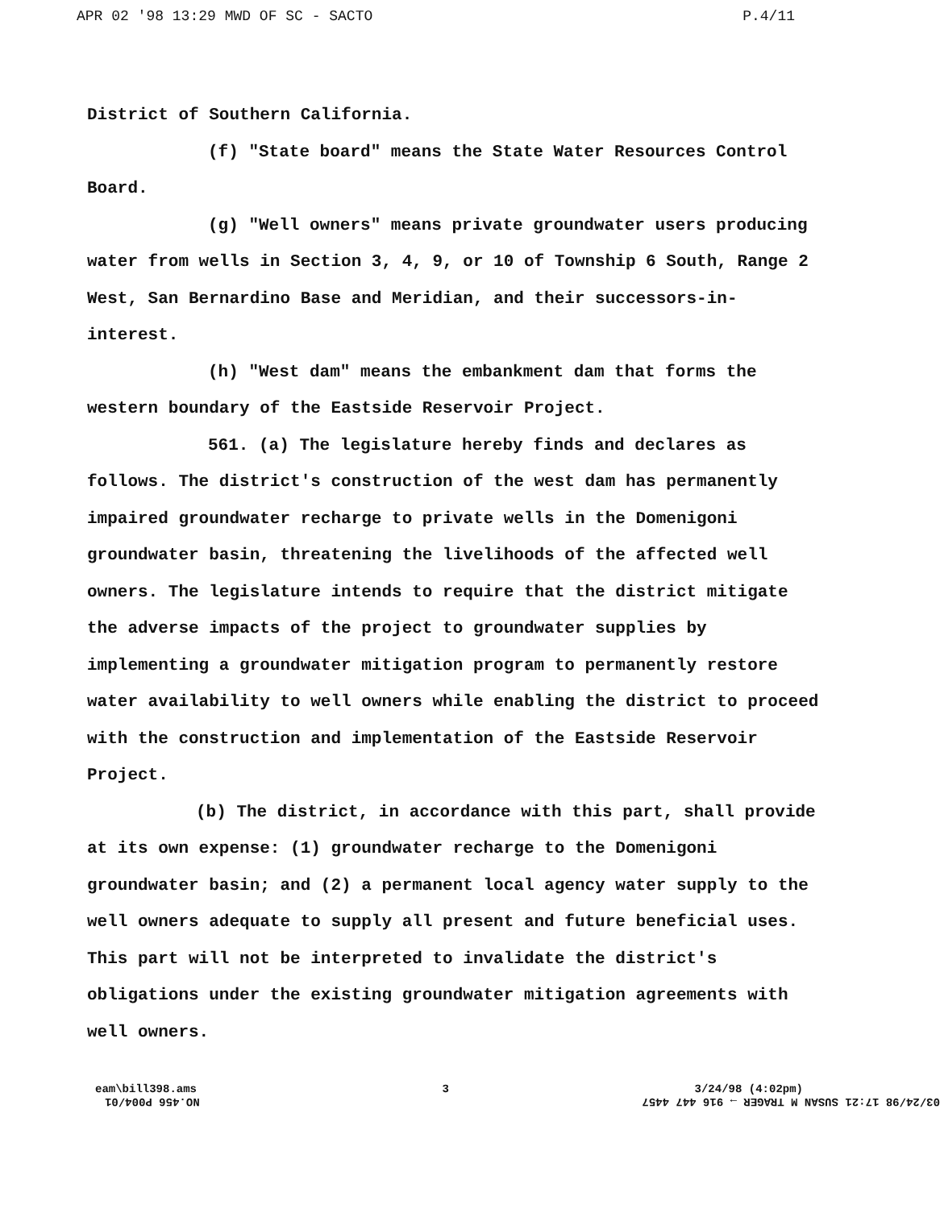APR 02 '98 13:29 MWD OF SC - SACTO P.4/11
District of Southern California.
(f) "State board" means the State Water Resources Control Board.
(g) "Well owners" means private groundwater users producing water from wells in Section 3, 4, 9, or 10 of Township 6 South, Range 2 West, San Bernardino Base and Meridian, and their successors-in-interest.
(h) "West dam" means the embankment dam that forms the western boundary of the Eastside Reservoir Project.
561. (a) The legislature hereby finds and declares as follows. The district's construction of the west dam has permanently impaired groundwater recharge to private wells in the Domenigoni groundwater basin, threatening the livelihoods of the affected well owners. The legislature intends to require that the district mitigate the adverse impacts of the project to groundwater supplies by implementing a groundwater mitigation program to permanently restore water availability to well owners while enabling the district to proceed with the construction and implementation of the Eastside Reservoir Project.
(b) The district, in accordance with this part, shall provide at its own expense: (1) groundwater recharge to the Domenigoni groundwater basin; and (2) a permanent local agency water supply to the well owners adequate to supply all present and future beneficial uses. This part will not be interpreted to invalidate the district's obligations under the existing groundwater mitigation agreements with well owners.
eam\bill398.ams 3 3/24/98 (4:02pm)
03/24/98 17:21 SUSAN M TRAGER → 916 447 4457 NO.456 P004/01